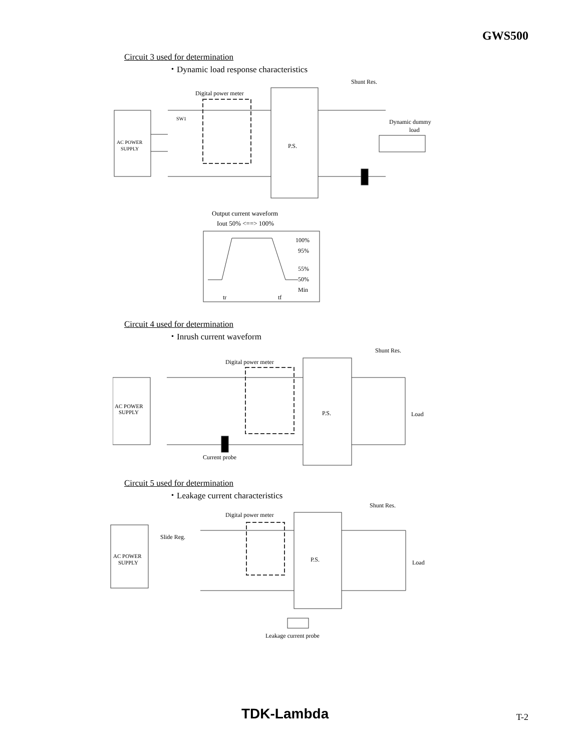GWS500
Circuit 3 used for determination
・Dynamic load response characteristics
AC POWER
SUPPLY
Digital power meter
SW1
P.S.
Shunt Res.
Dynamic dummy
load
Output current waveform
Iout 50% <==> 100%
100%
95%
55%
50%
Min
tr
tf
Circuit 4 used for determination
・Inrush current waveform
AC POWER
SUPPLY
Digital power meter
Shunt Res.
P.S.
Load
Current probe
Circuit 5 used for determination
・Leakage current characteristics
AC POWER
SUPPLY
Slide Reg.
Digital power meter
Shunt Res.
P.S.
Load
Leakage current probe
TDK-Lambda T-2